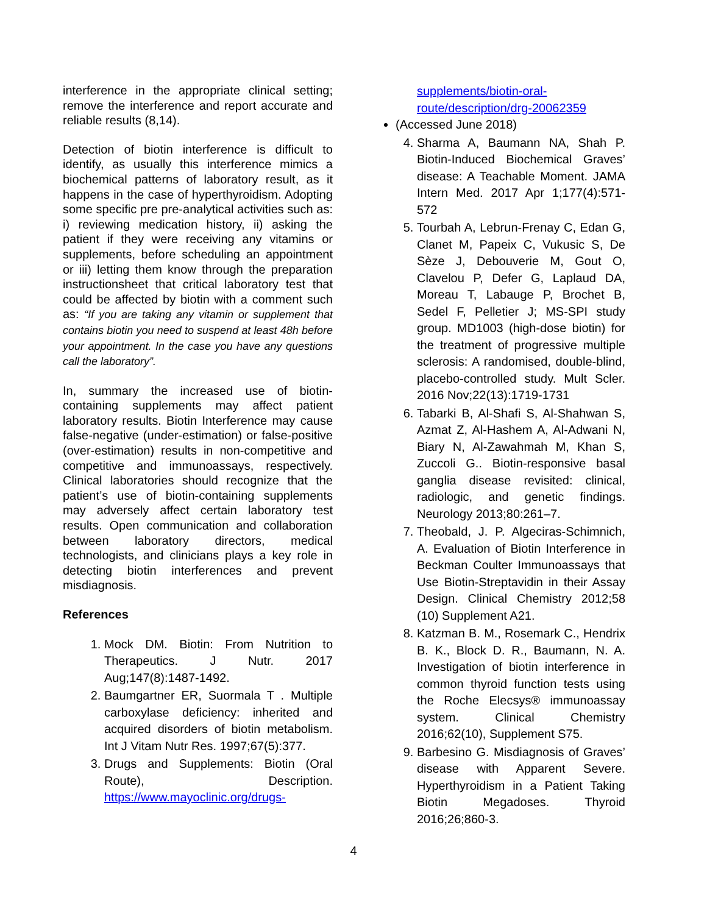interference in the appropriate clinical setting; remove the interference and report accurate and reliable results (8,14).
Detection of biotin interference is difficult to identify, as usually this interference mimics a biochemical patterns of laboratory result, as it happens in the case of hyperthyroidism. Adopting some specific pre pre-analytical activities such as: i) reviewing medication history, ii) asking the patient if they were receiving any vitamins or supplements, before scheduling an appointment or iii) letting them know through the preparation instructionsheet that critical laboratory test that could be affected by biotin with a comment such as: “If you are taking any vitamin or supplement that contains biotin you need to suspend at least 48h before your appointment. In the case you have any questions call the laboratory”.
In, summary the increased use of biotin-containing supplements may affect patient laboratory results. Biotin Interference may cause false-negative (under-estimation) or false-positive (over-estimation) results in non-competitive and competitive and immunoassays, respectively. Clinical laboratories should recognize that the patient’s use of biotin-containing supplements may adversely affect certain laboratory test results. Open communication and collaboration between laboratory directors, medical technologists, and clinicians plays a key role in detecting biotin interferences and prevent misdiagnosis.
References
1. Mock DM. Biotin: From Nutrition to Therapeutics. J Nutr. 2017 Aug;147(8):1487-1492.
2. Baumgartner ER, Suormala T . Multiple carboxylase deficiency: inherited and acquired disorders of biotin metabolism. Int J Vitam Nutr Res. 1997;67(5):377.
3. Drugs and Supplements: Biotin (Oral Route), Description. https://www.mayoclinic.org/drugs-
supplements/biotin-oral-route/description/drg-20062359
(Accessed June 2018)
4. Sharma A, Baumann NA, Shah P. Biotin-Induced Biochemical Graves’ disease: A Teachable Moment. JAMA Intern Med. 2017 Apr 1;177(4):571-572
5. Tourbah A, Lebrun-Frenay C, Edan G, Clanet M, Papeix C, Vukusic S, De Sèze J, Debouverie M, Gout O, Clavelou P, Defer G, Laplaud DA, Moreau T, Labauge P, Brochet B, Sedel F, Pelletier J; MS-SPI study group. MD1003 (high-dose biotin) for the treatment of progressive multiple sclerosis: A randomised, double-blind, placebo-controlled study. Mult Scler. 2016 Nov;22(13):1719-1731
6. Tabarki B, Al-Shafi S, Al-Shahwan S, Azmat Z, Al-Hashem A, Al-Adwani N, Biary N, Al-Zawahmah M, Khan S, Zuccoli G.. Biotin-responsive basal ganglia disease revisited: clinical, radiologic, and genetic findings. Neurology 2013;80:261–7.
7. Theobald, J. P. Algeciras-Schimnich, A. Evaluation of Biotin Interference in Beckman Coulter Immunoassays that Use Biotin-Streptavidin in their Assay Design. Clinical Chemistry 2012;58 (10) Supplement A21.
8. Katzman B. M., Rosemark C., Hendrix B. K., Block D. R., Baumann, N. A. Investigation of biotin interference in common thyroid function tests using the Roche Elecsys® immunoassay system. Clinical Chemistry 2016;62(10), Supplement S75.
9. Barbesino G. Misdiagnosis of Graves’ disease with Apparent Severe. Hyperthyroidism in a Patient Taking Biotin Megadoses. Thyroid 2016;26;860-3.
4